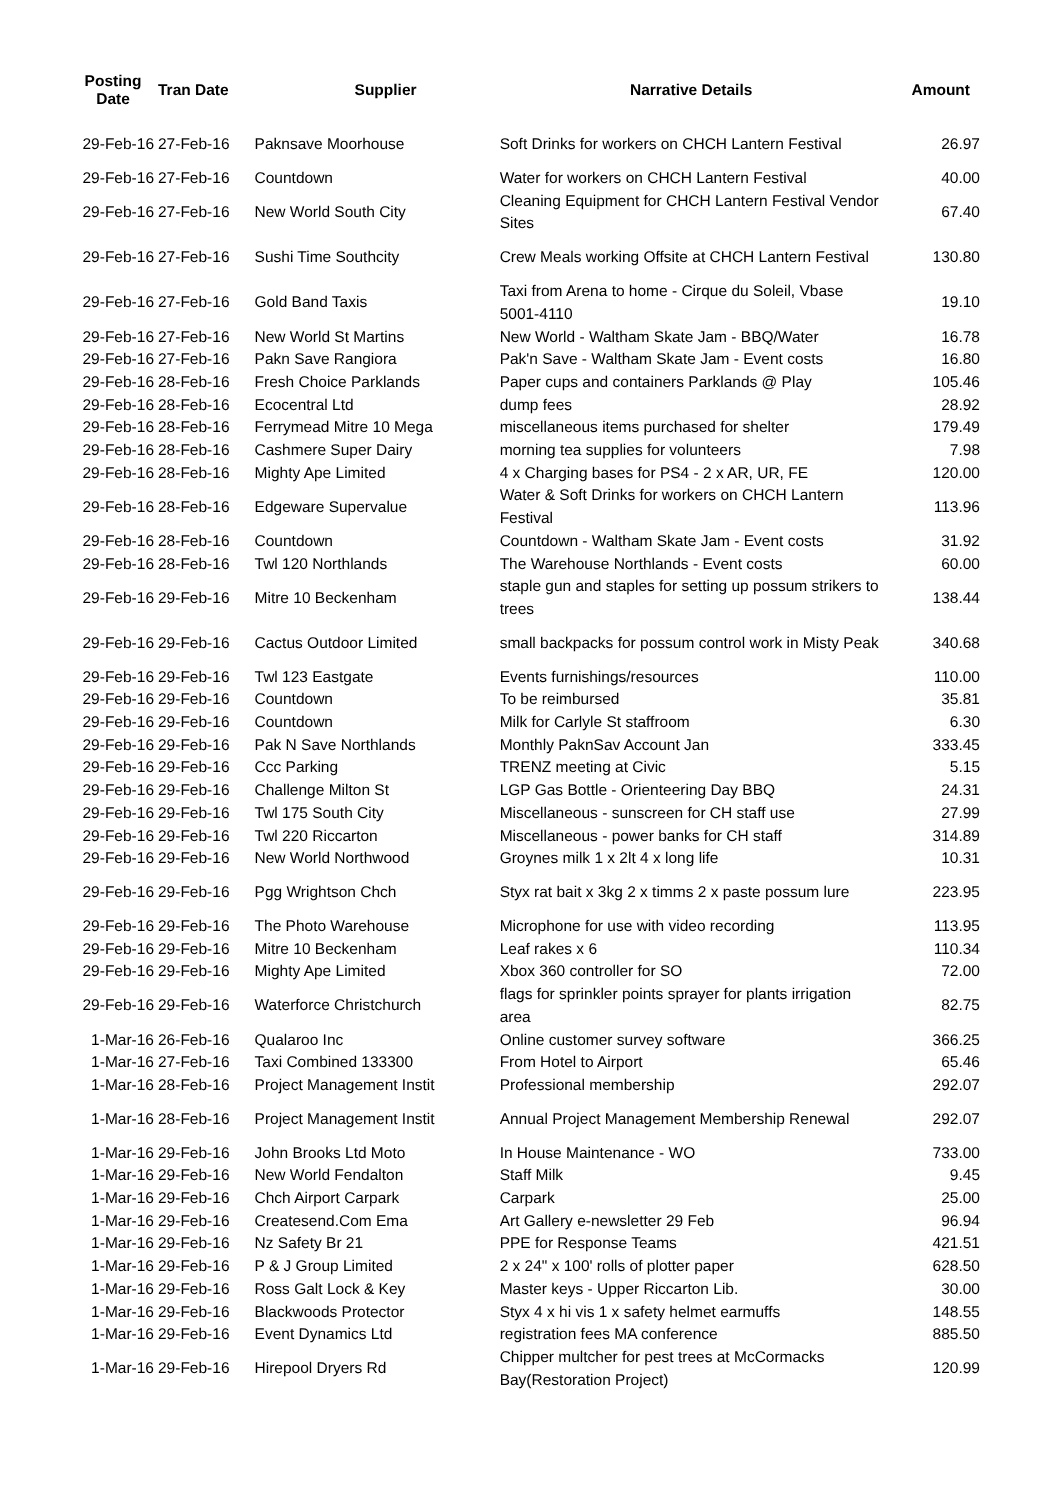| Posting Date | Tran Date | Supplier | Narrative Details | Amount |
| --- | --- | --- | --- | --- |
| 29-Feb-16 | 27-Feb-16 | Paknsave Moorhouse | Soft Drinks for workers on CHCH Lantern Festival | 26.97 |
| 29-Feb-16 | 27-Feb-16 | Countdown | Water for workers on CHCH Lantern Festival | 40.00 |
| 29-Feb-16 | 27-Feb-16 | New World South City | Cleaning Equipment for CHCH Lantern Festival Vendor Sites | 67.40 |
| 29-Feb-16 | 27-Feb-16 | Sushi Time Southcity | Crew Meals working Offsite at CHCH Lantern Festival | 130.80 |
| 29-Feb-16 | 27-Feb-16 | Gold Band Taxis | Taxi from Arena to home - Cirque du Soleil, Vbase 5001-4110 | 19.10 |
| 29-Feb-16 | 27-Feb-16 | New World St Martins | New World - Waltham Skate Jam - BBQ/Water | 16.78 |
| 29-Feb-16 | 27-Feb-16 | Pakn Save Rangiora | Pak'n Save - Waltham Skate Jam - Event costs | 16.80 |
| 29-Feb-16 | 28-Feb-16 | Fresh Choice Parklands | Paper cups and containers Parklands @ Play | 105.46 |
| 29-Feb-16 | 28-Feb-16 | Ecocentral Ltd | dump fees | 28.92 |
| 29-Feb-16 | 28-Feb-16 | Ferrymead Mitre 10 Mega | miscellaneous items purchased for shelter | 179.49 |
| 29-Feb-16 | 28-Feb-16 | Cashmere Super Dairy | morning tea supplies for volunteers | 7.98 |
| 29-Feb-16 | 28-Feb-16 | Mighty Ape Limited | 4 x Charging bases for PS4 - 2 x AR, UR, FE | 120.00 |
| 29-Feb-16 | 28-Feb-16 | Edgeware Supervalue | Water & Soft Drinks for workers on CHCH Lantern Festival | 113.96 |
| 29-Feb-16 | 28-Feb-16 | Countdown | Countdown - Waltham Skate Jam - Event costs | 31.92 |
| 29-Feb-16 | 28-Feb-16 | Twl 120 Northlands | The Warehouse Northlands - Event costs | 60.00 |
| 29-Feb-16 | 29-Feb-16 | Mitre 10 Beckenham | staple gun and staples for setting up possum strikers to trees | 138.44 |
| 29-Feb-16 | 29-Feb-16 | Cactus Outdoor Limited | small backpacks for possum control work in Misty Peak | 340.68 |
| 29-Feb-16 | 29-Feb-16 | Twl 123 Eastgate | Events furnishings/resources | 110.00 |
| 29-Feb-16 | 29-Feb-16 | Countdown | To be reimbursed | 35.81 |
| 29-Feb-16 | 29-Feb-16 | Countdown | Milk for Carlyle St staffroom | 6.30 |
| 29-Feb-16 | 29-Feb-16 | Pak N Save Northlands | Monthly PaknSav Account Jan | 333.45 |
| 29-Feb-16 | 29-Feb-16 | Ccc Parking | TRENZ meeting at Civic | 5.15 |
| 29-Feb-16 | 29-Feb-16 | Challenge Milton St | LGP Gas Bottle - Orienteering Day BBQ | 24.31 |
| 29-Feb-16 | 29-Feb-16 | Twl 175 South City | Miscellaneous - sunscreen for CH staff use | 27.99 |
| 29-Feb-16 | 29-Feb-16 | Twl 220 Riccarton | Miscellaneous - power banks for CH staff | 314.89 |
| 29-Feb-16 | 29-Feb-16 | New World Northwood | Groynes milk 1 x 2lt 4 x long life | 10.31 |
| 29-Feb-16 | 29-Feb-16 | Pgg Wrightson Chch | Styx rat bait x 3kg 2 x timms 2 x paste possum lure | 223.95 |
| 29-Feb-16 | 29-Feb-16 | The Photo Warehouse | Microphone for use with video recording | 113.95 |
| 29-Feb-16 | 29-Feb-16 | Mitre 10 Beckenham | Leaf rakes x 6 | 110.34 |
| 29-Feb-16 | 29-Feb-16 | Mighty Ape Limited | Xbox 360 controller for SO | 72.00 |
| 29-Feb-16 | 29-Feb-16 | Waterforce Christchurch | flags for sprinkler points sprayer for plants irrigation area | 82.75 |
| 1-Mar-16 | 26-Feb-16 | Qualaroo Inc | Online customer survey software | 366.25 |
| 1-Mar-16 | 27-Feb-16 | Taxi Combined 133300 | From Hotel to Airport | 65.46 |
| 1-Mar-16 | 28-Feb-16 | Project Management Instit | Professional membership | 292.07 |
| 1-Mar-16 | 28-Feb-16 | Project Management Instit | Annual Project Management Membership Renewal | 292.07 |
| 1-Mar-16 | 29-Feb-16 | John Brooks Ltd Moto | In House Maintenance - WO | 733.00 |
| 1-Mar-16 | 29-Feb-16 | New World Fendalton | Staff Milk | 9.45 |
| 1-Mar-16 | 29-Feb-16 | Chch Airport Carpark | Carpark | 25.00 |
| 1-Mar-16 | 29-Feb-16 | Createsend.Com Ema | Art Gallery e-newsletter 29 Feb | 96.94 |
| 1-Mar-16 | 29-Feb-16 | Nz Safety Br 21 | PPE for Response Teams | 421.51 |
| 1-Mar-16 | 29-Feb-16 | P & J Group Limited | 2 x 24" x 100' rolls of plotter paper | 628.50 |
| 1-Mar-16 | 29-Feb-16 | Ross Galt Lock & Key | Master keys - Upper Riccarton Lib. | 30.00 |
| 1-Mar-16 | 29-Feb-16 | Blackwoods Protector | Styx 4 x hi vis 1 x safety helmet earmuffs | 148.55 |
| 1-Mar-16 | 29-Feb-16 | Event Dynamics Ltd | registration fees MA conference | 885.50 |
| 1-Mar-16 | 29-Feb-16 | Hirepool Dryers Rd | Chipper multcher for pest trees at McCormacks Bay(Restoration Project) | 120.99 |